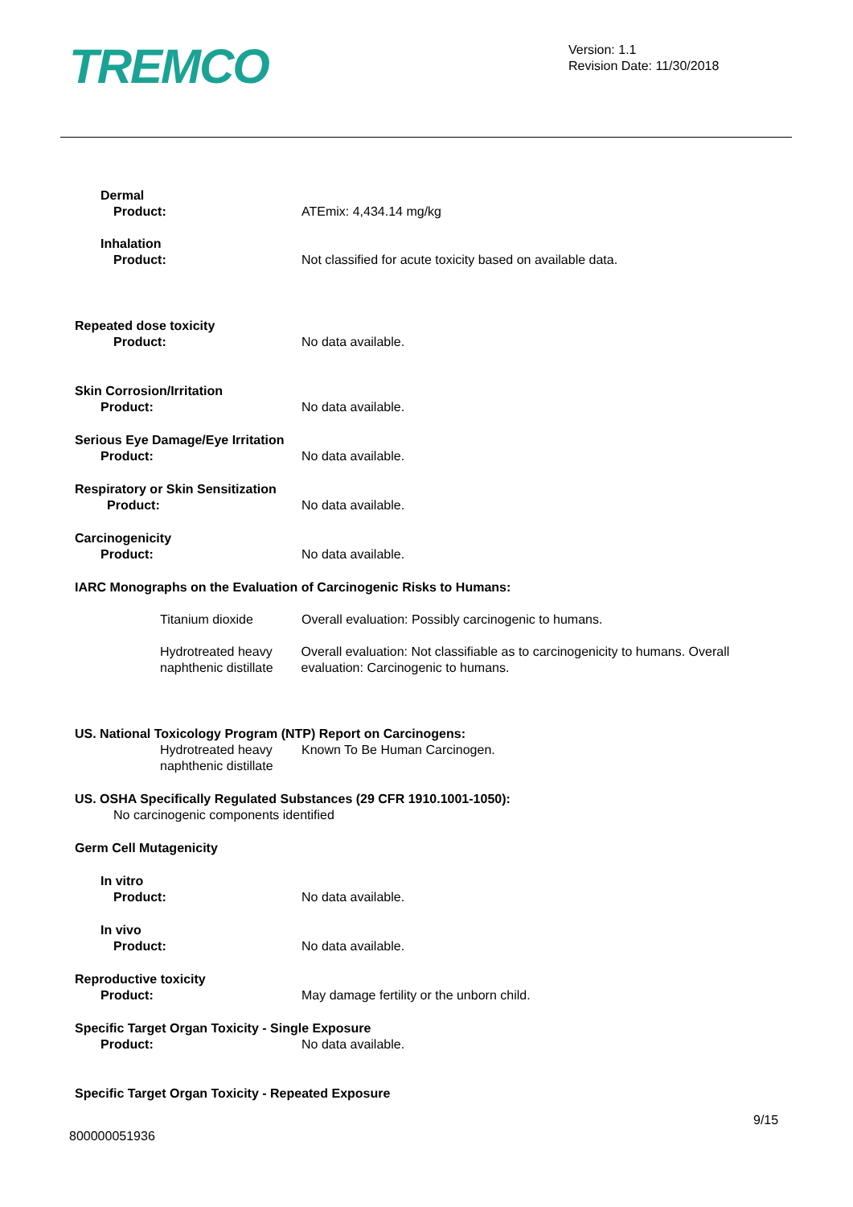TREMCO
Version: 1.1
Revision Date: 11/30/2018
Dermal
Product: ATEmix: 4,434.14 mg/kg
Inhalation
Product: Not classified for acute toxicity based on available data.
Repeated dose toxicity
Product: No data available.
Skin Corrosion/Irritation
Product: No data available.
Serious Eye Damage/Eye Irritation
Product: No data available.
Respiratory or Skin Sensitization
Product: No data available.
Carcinogenicity
Product: No data available.
IARC Monographs on the Evaluation of Carcinogenic Risks to Humans:
Titanium dioxide Overall evaluation: Possibly carcinogenic to humans.
Hydrotreated heavy naphthenic distillate
Overall evaluation: Not classifiable as to carcinogenicity to humans. Overall evaluation: Carcinogenic to humans.
US. National Toxicology Program (NTP) Report on Carcinogens:
Hydrotreated heavy naphthenic distillate
Known To Be Human Carcinogen.
US. OSHA Specifically Regulated Substances (29 CFR 1910.1001-1050):
No carcinogenic components identified
Germ Cell Mutagenicity
In vitro
Product: No data available.
In vivo
Product: No data available.
Reproductive toxicity
Product: May damage fertility or the unborn child.
Specific Target Organ Toxicity - Single Exposure
Product: No data available.
Specific Target Organ Toxicity - Repeated Exposure
9/15
800000051936